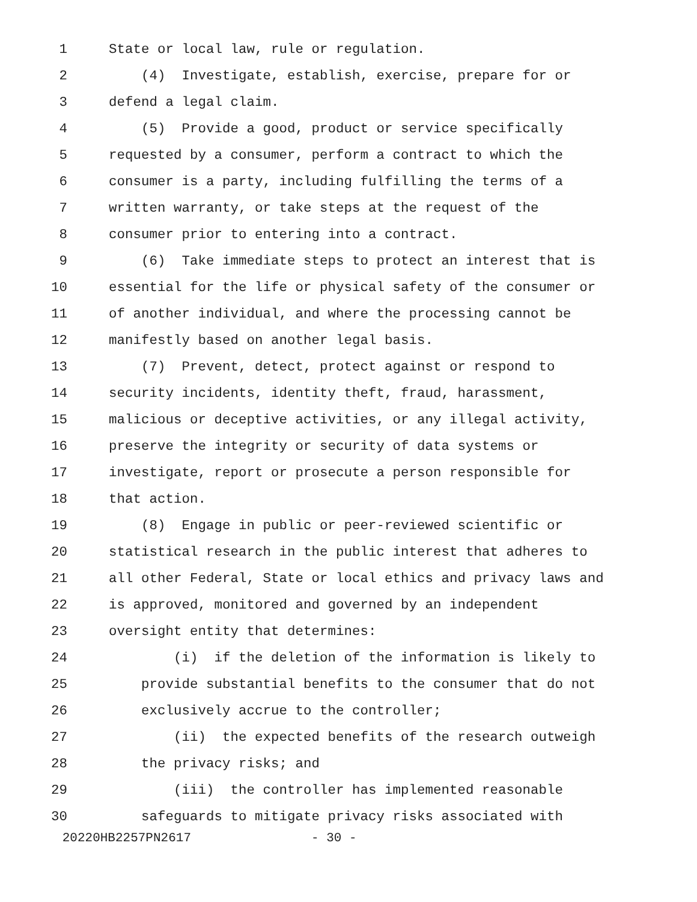1 State or local law, rule or regulation.
2 (4) Investigate, establish, exercise, prepare for or
3 defend a legal claim.
4 (5) Provide a good, product or service specifically
5 requested by a consumer, perform a contract to which the
6 consumer is a party, including fulfilling the terms of a
7 written warranty, or take steps at the request of the
8 consumer prior to entering into a contract.
9 (6) Take immediate steps to protect an interest that is
10 essential for the life or physical safety of the consumer or
11 of another individual, and where the processing cannot be
12 manifestly based on another legal basis.
13 (7) Prevent, detect, protect against or respond to
14 security incidents, identity theft, fraud, harassment,
15 malicious or deceptive activities, or any illegal activity,
16 preserve the integrity or security of data systems or
17 investigate, report or prosecute a person responsible for
18 that action.
19 (8) Engage in public or peer-reviewed scientific or
20 statistical research in the public interest that adheres to
21 all other Federal, State or local ethics and privacy laws and
22 is approved, monitored and governed by an independent
23 oversight entity that determines:
24 (i) if the deletion of the information is likely to
25 provide substantial benefits to the consumer that do not
26 exclusively accrue to the controller;
27 (ii) the expected benefits of the research outweigh
28 the privacy risks; and
29 (iii) the controller has implemented reasonable
30 safeguards to mitigate privacy risks associated with
20220HB2257PN2617 - 30 -